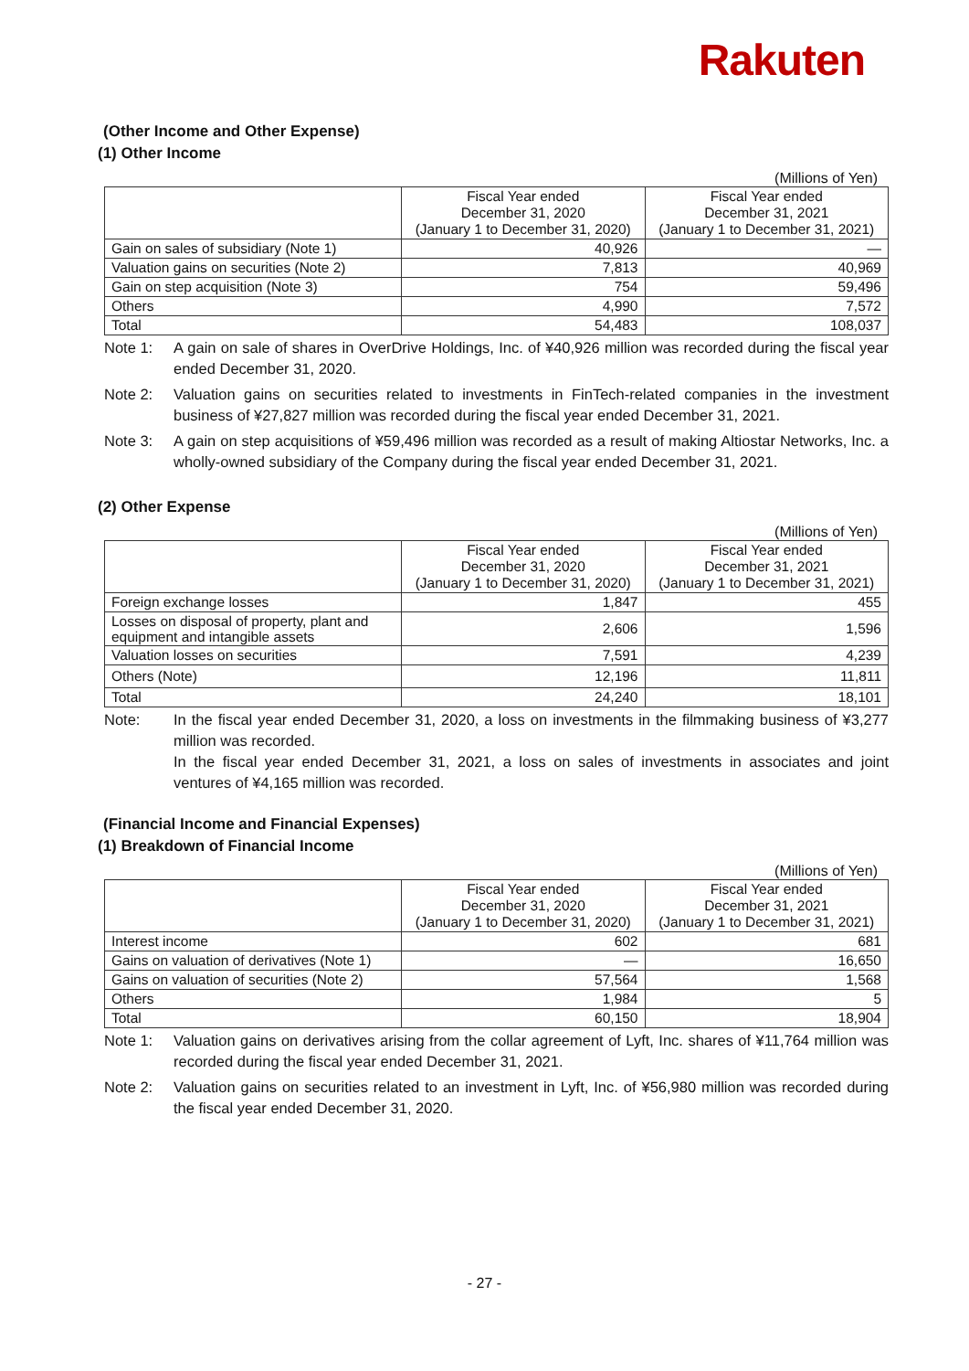Rakuten
(Other Income and Other Expense)
(1) Other Income
(Millions of Yen)
| | Fiscal Year ended December 31, 2020 (January 1 to December 31, 2020) | Fiscal Year ended December 31, 2021 (January 1 to December 31, 2021) |
| --- | --- | --- |
| Gain on sales of subsidiary (Note 1) | 40,926 | — |
| Valuation gains on securities (Note 2) | 7,813 | 40,969 |
| Gain on step acquisition (Note 3) | 754 | 59,496 |
| Others | 4,990 | 7,572 |
| Total | 54,483 | 108,037 |
Note 1: A gain on sale of shares in OverDrive Holdings, Inc. of ¥40,926 million was recorded during the fiscal year ended December 31, 2020.
Note 2: Valuation gains on securities related to investments in FinTech-related companies in the investment business of ¥27,827 million was recorded during the fiscal year ended December 31, 2021.
Note 3: A gain on step acquisitions of ¥59,496 million was recorded as a result of making Altiostar Networks, Inc. a wholly-owned subsidiary of the Company during the fiscal year ended December 31, 2021.
(2) Other Expense
(Millions of Yen)
| | Fiscal Year ended December 31, 2020 (January 1 to December 31, 2020) | Fiscal Year ended December 31, 2021 (January 1 to December 31, 2021) |
| --- | --- | --- |
| Foreign exchange losses | 1,847 | 455 |
| Losses on disposal of property, plant and equipment and intangible assets | 2,606 | 1,596 |
| Valuation losses on securities | 7,591 | 4,239 |
| Others (Note) | 12,196 | 11,811 |
| Total | 24,240 | 18,101 |
Note: In the fiscal year ended December 31, 2020, a loss on investments in the filmmaking business of ¥3,277 million was recorded.
In the fiscal year ended December 31, 2021, a loss on sales of investments in associates and joint ventures of ¥4,165 million was recorded.
(Financial Income and Financial Expenses)
(1) Breakdown of Financial Income
(Millions of Yen)
| | Fiscal Year ended December 31, 2020 (January 1 to December 31, 2020) | Fiscal Year ended December 31, 2021 (January 1 to December 31, 2021) |
| --- | --- | --- |
| Interest income | 602 | 681 |
| Gains on valuation of derivatives (Note 1) | — | 16,650 |
| Gains on valuation of securities (Note 2) | 57,564 | 1,568 |
| Others | 1,984 | 5 |
| Total | 60,150 | 18,904 |
Note 1: Valuation gains on derivatives arising from the collar agreement of Lyft, Inc. shares of ¥11,764 million was recorded during the fiscal year ended December 31, 2021.
Note 2: Valuation gains on securities related to an investment in Lyft, Inc. of ¥56,980 million was recorded during the fiscal year ended December 31, 2020.
- 27 -